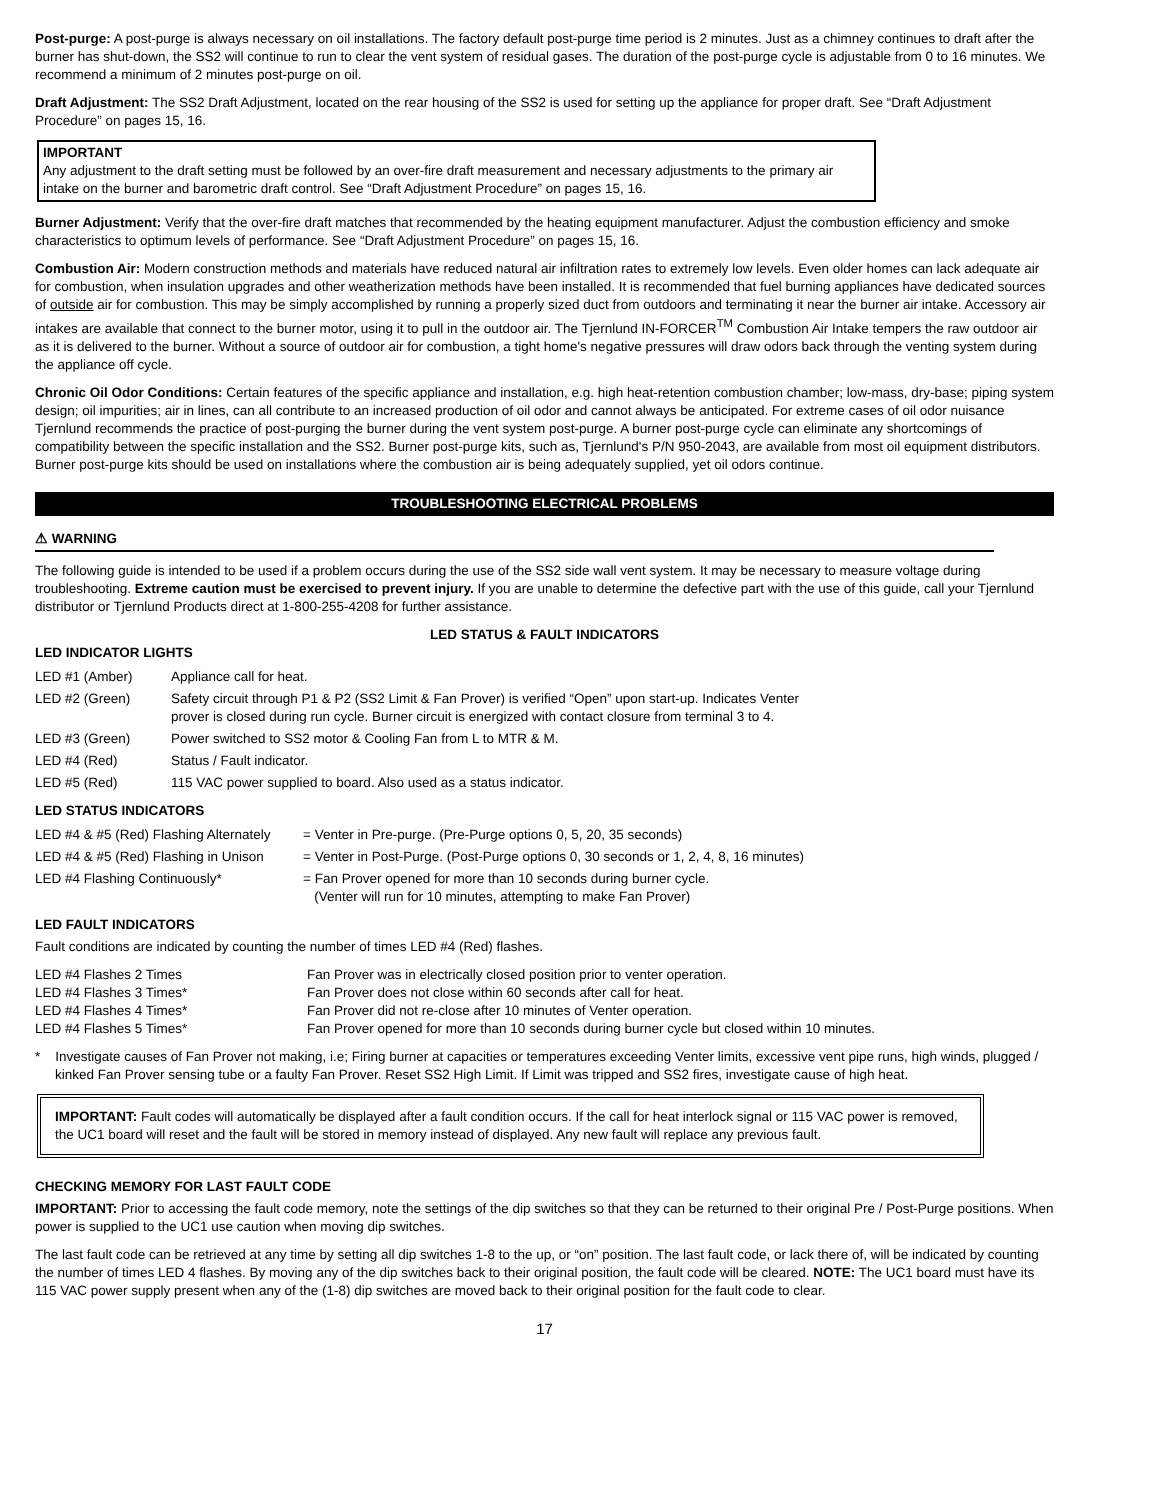Post-purge: A post-purge is always necessary on oil installations. The factory default post-purge time period is 2 minutes. Just as a chimney continues to draft after the burner has shut-down, the SS2 will continue to run to clear the vent system of residual gases. The duration of the post-purge cycle is adjustable from 0 to 16 minutes. We recommend a minimum of 2 minutes post-purge on oil.
Draft Adjustment: The SS2 Draft Adjustment, located on the rear housing of the SS2 is used for setting up the appliance for proper draft. See “Draft Adjustment Procedure” on pages 15, 16.
IMPORTANT
Any adjustment to the draft setting must be followed by an over-fire draft measurement and necessary adjustments to the primary air intake on the burner and barometric draft control. See “Draft Adjustment Procedure” on pages 15, 16.
Burner Adjustment: Verify that the over-fire draft matches that recommended by the heating equipment manufacturer. Adjust the combustion efficiency and smoke characteristics to optimum levels of performance. See “Draft Adjustment Procedure” on pages 15, 16.
Combustion Air: Modern construction methods and materials have reduced natural air infiltration rates to extremely low levels. Even older homes can lack adequate air for combustion, when insulation upgrades and other weatherization methods have been installed. It is recommended that fuel burning appliances have dedicated sources of outside air for combustion. This may be simply accomplished by running a properly sized duct from outdoors and terminating it near the burner air intake. Accessory air intakes are available that connect to the burner motor, using it to pull in the outdoor air. The Tjernlund IN-FORCER<sup>TM</sup> Combustion Air Intake tempers the raw outdoor air as it is delivered to the burner. Without a source of outdoor air for combustion, a tight home's negative pressures will draw odors back through the venting system during the appliance off cycle.
Chronic Oil Odor Conditions: Certain features of the specific appliance and installation, e.g. high heat-retention combustion chamber; low-mass, dry-base; piping system design; oil impurities; air in lines, can all contribute to an increased production of oil odor and cannot always be anticipated. For extreme cases of oil odor nuisance Tjernlund recommends the practice of post-purging the burner during the vent system post-purge. A burner post-purge cycle can eliminate any shortcomings of compatibility between the specific installation and the SS2. Burner post-purge kits, such as, Tjernlund's P/N 950-2043, are available from most oil equipment distributors. Burner post-purge kits should be used on installations where the combustion air is being adequately supplied, yet oil odors continue.
TROUBLESHOOTING ELECTRICAL PROBLEMS
⚠ WARNING
The following guide is intended to be used if a problem occurs during the use of the SS2 side wall vent system. It may be necessary to measure voltage during troubleshooting. Extreme caution must be exercised to prevent injury. If you are unable to determine the defective part with the use of this guide, call your Tjernlund distributor or Tjernlund Products direct at 1-800-255-4208 for further assistance.
LED STATUS & FAULT INDICATORS
LED INDICATOR LIGHTS
| LED #1 (Amber) | Appliance call for heat. |
| LED #2 (Green) | Safety circuit through P1 & P2 (SS2 Limit & Fan Prover) is verified “Open” upon start-up. Indicates Venter prover is closed during run cycle. Burner circuit is energized with contact closure from terminal 3 to 4. |
| LED #3 (Green) | Power switched to SS2 motor & Cooling Fan from L to MTR & M. |
| LED #4 (Red) | Status / Fault indicator. |
| LED #5 (Red) | 115 VAC power supplied to board. Also used as a status indicator. |
LED STATUS INDICATORS
| LED #4 & #5 (Red) Flashing Alternately | = Venter in Pre-purge. (Pre-Purge options 0, 5, 20, 35 seconds) |
| LED #4 & #5 (Red) Flashing in Unison | = Venter in Post-Purge. (Post-Purge options 0, 30 seconds or 1, 2, 4, 8, 16 minutes) |
| LED #4 Flashing Continuously* | = Fan Prover opened for more than 10 seconds during burner cycle. (Venter will run for 10 minutes, attempting to make Fan Prover) |
LED FAULT INDICATORS
Fault conditions are indicated by counting the number of times LED #4 (Red) flashes.
| LED #4 Flashes 2 Times | Fan Prover was in electrically closed position prior to venter operation. |
| LED #4 Flashes 3 Times* | Fan Prover does not close within 60 seconds after call for heat. |
| LED #4 Flashes 4 Times* | Fan Prover did not re-close after 10 minutes of Venter operation. |
| LED #4 Flashes 5 Times* | Fan Prover opened for more than 10 seconds during burner cycle but closed within 10 minutes. |
* Investigate causes of Fan Prover not making, i.e; Firing burner at capacities or temperatures exceeding Venter limits, excessive vent pipe runs, high winds, plugged / kinked Fan Prover sensing tube or a faulty Fan Prover. Reset SS2 High Limit. If Limit was tripped and SS2 fires, investigate cause of high heat.
IMPORTANT: Fault codes will automatically be displayed after a fault condition occurs. If the call for heat interlock signal or 115 VAC power is removed, the UC1 board will reset and the fault will be stored in memory instead of displayed. Any new fault will replace any previous fault.
CHECKING MEMORY FOR LAST FAULT CODE
IMPORTANT: Prior to accessing the fault code memory, note the settings of the dip switches so that they can be returned to their original Pre / Post-Purge positions. When power is supplied to the UC1 use caution when moving dip switches.
The last fault code can be retrieved at any time by setting all dip switches 1-8 to the up, or “on” position. The last fault code, or lack there of, will be indicated by counting the number of times LED 4 flashes. By moving any of the dip switches back to their original position, the fault code will be cleared. NOTE: The UC1 board must have its 115 VAC power supply present when any of the (1-8) dip switches are moved back to their original position for the fault code to clear.
17